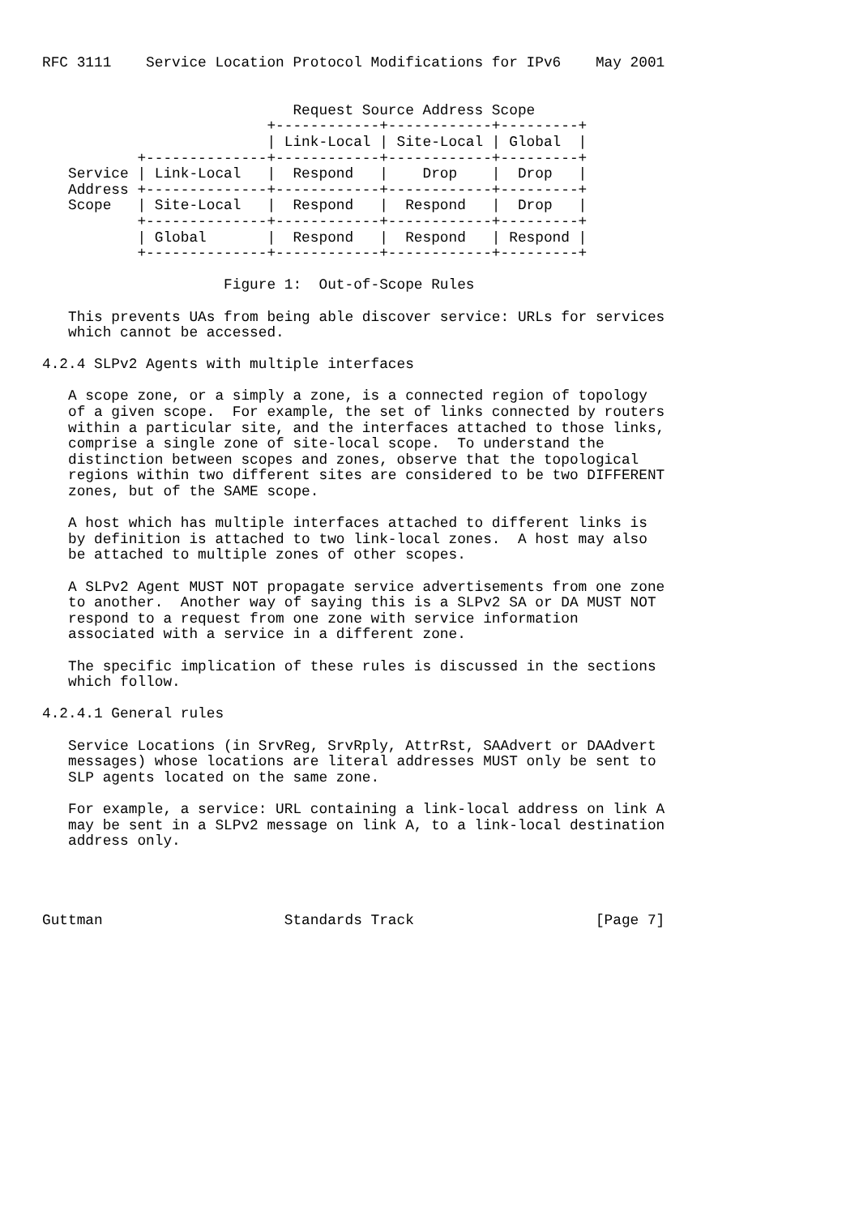RFC 3111    Service Location Protocol Modifications for IPv6    May 2001


                             Request Source Address Scope
                          +------------+------------+---------+
                          | Link-Local | Site-Local | Global  |
           +--------------+------------+------------+---------+
   Service | Link-Local   |  Respond   |    Drop    |  Drop   |
   Address +--------------+------------+------------+---------+
   Scope   | Site-Local   |  Respond   |  Respond   |  Drop   |
           +--------------+------------+------------+---------+
           | Global       |  Respond   |  Respond   | Respond |
           +--------------+------------+------------+---------+

                     Figure 1:  Out-of-Scope Rules

   This prevents UAs from being able discover service: URLs for services
   which cannot be accessed.

4.2.4 SLPv2 Agents with multiple interfaces

   A scope zone, or a simply a zone, is a connected region of topology
   of a given scope.  For example, the set of links connected by routers
   within a particular site, and the interfaces attached to those links,
   comprise a single zone of site-local scope.  To understand the
   distinction between scopes and zones, observe that the topological
   regions within two different sites are considered to be two DIFFERENT
   zones, but of the SAME scope.

   A host which has multiple interfaces attached to different links is
   by definition is attached to two link-local zones.  A host may also
   be attached to multiple zones of other scopes.

   A SLPv2 Agent MUST NOT propagate service advertisements from one zone
   to another.  Another way of saying this is a SLPv2 SA or DA MUST NOT
   respond to a request from one zone with service information
   associated with a service in a different zone.

   The specific implication of these rules is discussed in the sections
   which follow.

4.2.4.1 General rules

   Service Locations (in SrvReg, SrvRply, AttrRst, SAAdvert or DAAdvert
   messages) whose locations are literal addresses MUST only be sent to
   SLP agents located on the same zone.

   For example, a service: URL containing a link-local address on link A
   may be sent in a SLPv2 message on link A, to a link-local destination
   address only.




Guttman                     Standards Track                     [Page 7]